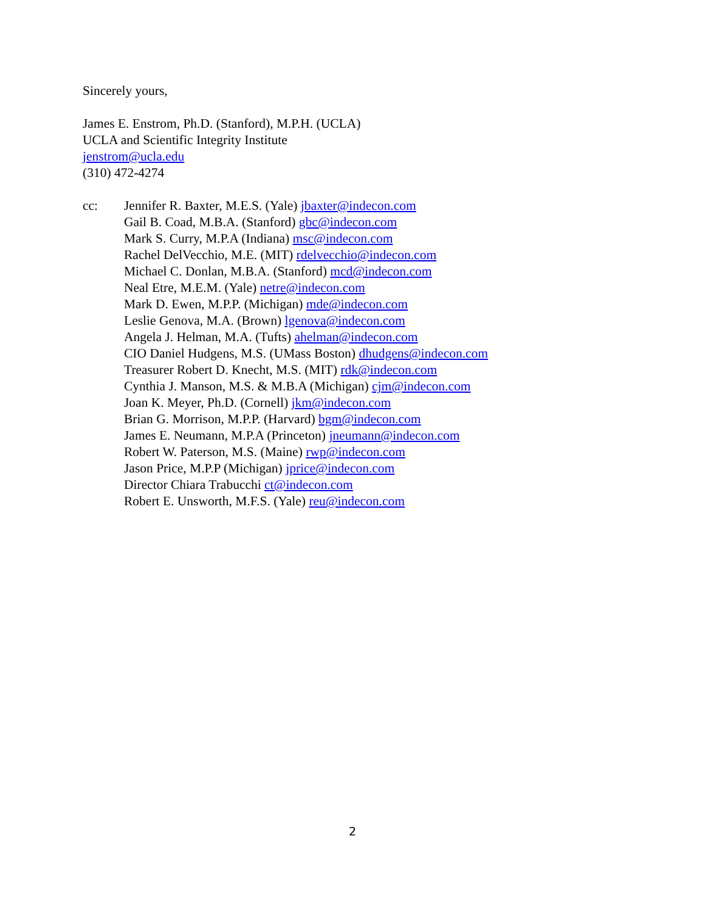Sincerely yours,
James E. Enstrom, Ph.D. (Stanford), M.P.H. (UCLA)
UCLA and Scientific Integrity Institute
jenstrom@ucla.edu
(310) 472-4274
cc: Jennifer R. Baxter, M.E.S. (Yale) jbaxter@indecon.com
Gail B. Coad, M.B.A. (Stanford) gbc@indecon.com
Mark S. Curry, M.P.A (Indiana) msc@indecon.com
Rachel DelVecchio, M.E. (MIT) rdelvecchio@indecon.com
Michael C. Donlan, M.B.A. (Stanford) mcd@indecon.com
Neal Etre, M.E.M. (Yale) netre@indecon.com
Mark D. Ewen, M.P.P. (Michigan) mde@indecon.com
Leslie Genova, M.A. (Brown) lgenova@indecon.com
Angela J. Helman, M.A. (Tufts) ahelman@indecon.com
CIO Daniel Hudgens, M.S. (UMass Boston) dhudgens@indecon.com
Treasurer Robert D. Knecht, M.S. (MIT) rdk@indecon.com
Cynthia J. Manson, M.S. & M.B.A (Michigan) cjm@indecon.com
Joan K. Meyer, Ph.D. (Cornell) jkm@indecon.com
Brian G. Morrison, M.P.P. (Harvard) bgm@indecon.com
James E. Neumann, M.P.A (Princeton) jneumann@indecon.com
Robert W. Paterson, M.S. (Maine) rwp@indecon.com
Jason Price, M.P.P (Michigan) jprice@indecon.com
Director Chiara Trabucchi ct@indecon.com
Robert E. Unsworth, M.F.S. (Yale) reu@indecon.com
2